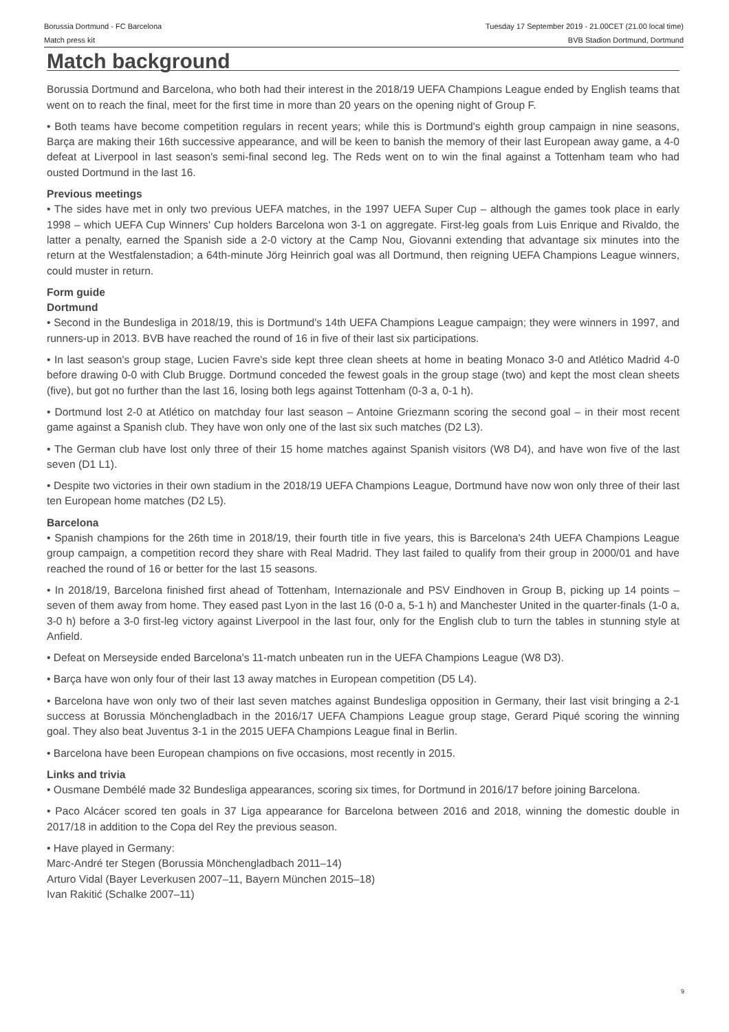Borussia Dortmund - FC Barcelona
Match press kit
Tuesday 17 September 2019 - 21.00CET (21.00 local time)
BVB Stadion Dortmund, Dortmund
Match background
Borussia Dortmund and Barcelona, who both had their interest in the 2018/19 UEFA Champions League ended by English teams that went on to reach the final, meet for the first time in more than 20 years on the opening night of Group F.
• Both teams have become competition regulars in recent years; while this is Dortmund's eighth group campaign in nine seasons, Barça are making their 16th successive appearance, and will be keen to banish the memory of their last European away game, a 4-0 defeat at Liverpool in last season's semi-final second leg. The Reds went on to win the final against a Tottenham team who had ousted Dortmund in the last 16.
Previous meetings
• The sides have met in only two previous UEFA matches, in the 1997 UEFA Super Cup – although the games took place in early 1998 – which UEFA Cup Winners' Cup holders Barcelona won 3-1 on aggregate. First-leg goals from Luis Enrique and Rivaldo, the latter a penalty, earned the Spanish side a 2-0 victory at the Camp Nou, Giovanni extending that advantage six minutes into the return at the Westfalenstadion; a 64th-minute Jörg Heinrich goal was all Dortmund, then reigning UEFA Champions League winners, could muster in return.
Form guide
Dortmund
• Second in the Bundesliga in 2018/19, this is Dortmund's 14th UEFA Champions League campaign; they were winners in 1997, and runners-up in 2013. BVB have reached the round of 16 in five of their last six participations.
• In last season's group stage, Lucien Favre's side kept three clean sheets at home in beating Monaco 3-0 and Atlético Madrid 4-0 before drawing 0-0 with Club Brugge. Dortmund conceded the fewest goals in the group stage (two) and kept the most clean sheets (five), but got no further than the last 16, losing both legs against Tottenham (0-3 a, 0-1 h).
• Dortmund lost 2-0 at Atlético on matchday four last season – Antoine Griezmann scoring the second goal – in their most recent game against a Spanish club. They have won only one of the last six such matches (D2 L3).
• The German club have lost only three of their 15 home matches against Spanish visitors (W8 D4), and have won five of the last seven (D1 L1).
• Despite two victories in their own stadium in the 2018/19 UEFA Champions League, Dortmund have now won only three of their last ten European home matches (D2 L5).
Barcelona
• Spanish champions for the 26th time in 2018/19, their fourth title in five years, this is Barcelona's 24th UEFA Champions League group campaign, a competition record they share with Real Madrid. They last failed to qualify from their group in 2000/01 and have reached the round of 16 or better for the last 15 seasons.
• In 2018/19, Barcelona finished first ahead of Tottenham, Internazionale and PSV Eindhoven in Group B, picking up 14 points – seven of them away from home. They eased past Lyon in the last 16 (0-0 a, 5-1 h) and Manchester United in the quarter-finals (1-0 a, 3-0 h) before a 3-0 first-leg victory against Liverpool in the last four, only for the English club to turn the tables in stunning style at Anfield.
• Defeat on Merseyside ended Barcelona's 11-match unbeaten run in the UEFA Champions League (W8 D3).
• Barça have won only four of their last 13 away matches in European competition (D5 L4).
• Barcelona have won only two of their last seven matches against Bundesliga opposition in Germany, their last visit bringing a 2-1 success at Borussia Mönchengladbach in the 2016/17 UEFA Champions League group stage, Gerard Piqué scoring the winning goal. They also beat Juventus 3-1 in the 2015 UEFA Champions League final in Berlin.
• Barcelona have been European champions on five occasions, most recently in 2015.
Links and trivia
• Ousmane Dembélé made 32 Bundesliga appearances, scoring six times, for Dortmund in 2016/17 before joining Barcelona.
• Paco Alcácer scored ten goals in 37 Liga appearance for Barcelona between 2016 and 2018, winning the domestic double in 2017/18 in addition to the Copa del Rey the previous season.
• Have played in Germany:
Marc-André ter Stegen (Borussia Mönchengladbach 2011–14)
Arturo Vidal (Bayer Leverkusen 2007–11, Bayern München 2015–18)
Ivan Rakitić (Schalke 2007–11)
9